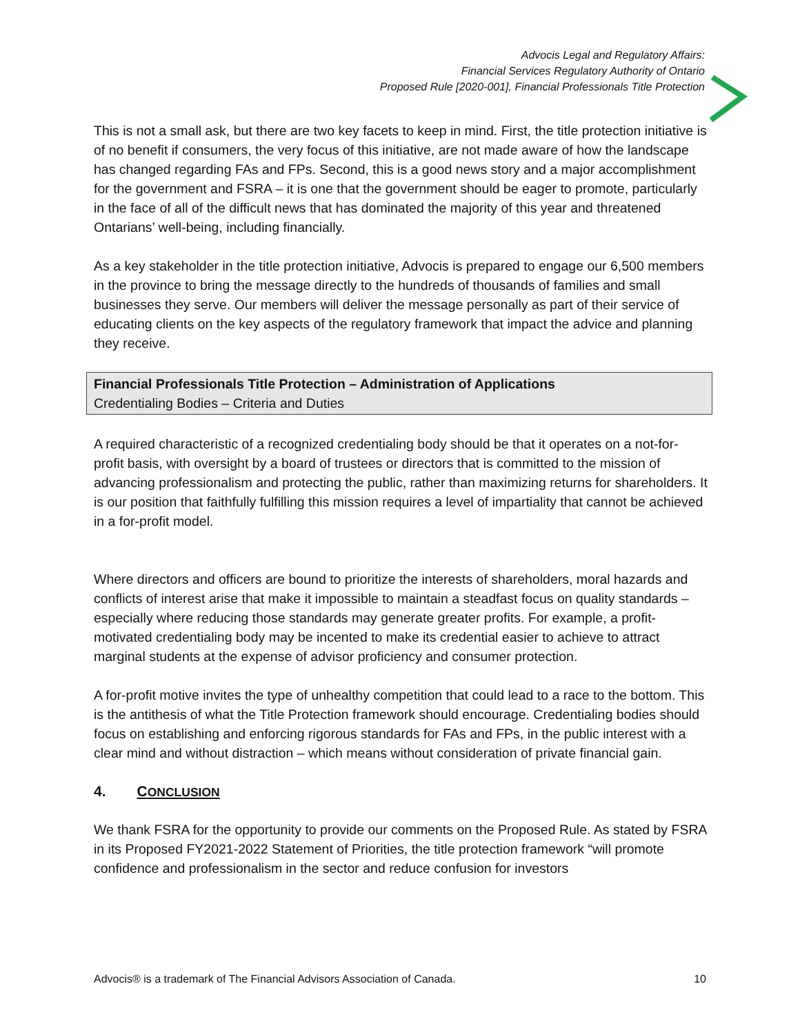Advocis Legal and Regulatory Affairs:
Financial Services Regulatory Authority of Ontario
Proposed Rule [2020-001], Financial Professionals Title Protection
This is not a small ask, but there are two key facets to keep in mind. First, the title protection initiative is of no benefit if consumers, the very focus of this initiative, are not made aware of how the landscape has changed regarding FAs and FPs. Second, this is a good news story and a major accomplishment for the government and FSRA – it is one that the government should be eager to promote, particularly in the face of all of the difficult news that has dominated the majority of this year and threatened Ontarians’ well-being, including financially.
As a key stakeholder in the title protection initiative, Advocis is prepared to engage our 6,500 members in the province to bring the message directly to the hundreds of thousands of families and small businesses they serve. Our members will deliver the message personally as part of their service of educating clients on the key aspects of the regulatory framework that impact the advice and planning they receive.
Financial Professionals Title Protection – Administration of Applications
Credentialing Bodies – Criteria and Duties
A required characteristic of a recognized credentialing body should be that it operates on a not-for-profit basis, with oversight by a board of trustees or directors that is committed to the mission of advancing professionalism and protecting the public, rather than maximizing returns for shareholders. It is our position that faithfully fulfilling this mission requires a level of impartiality that cannot be achieved in a for-profit model.
Where directors and officers are bound to prioritize the interests of shareholders, moral hazards and conflicts of interest arise that make it impossible to maintain a steadfast focus on quality standards – especially where reducing those standards may generate greater profits. For example, a profit-motivated credentialing body may be incented to make its credential easier to achieve to attract marginal students at the expense of advisor proficiency and consumer protection.
A for-profit motive invites the type of unhealthy competition that could lead to a race to the bottom. This is the antithesis of what the Title Protection framework should encourage. Credentialing bodies should focus on establishing and enforcing rigorous standards for FAs and FPs, in the public interest with a clear mind and without distraction – which means without consideration of private financial gain.
4. CONCLUSION
We thank FSRA for the opportunity to provide our comments on the Proposed Rule. As stated by FSRA in its Proposed FY2021-2022 Statement of Priorities, the title protection framework “will promote confidence and professionalism in the sector and reduce confusion for investors
Advocis® is a trademark of The Financial Advisors Association of Canada. 10